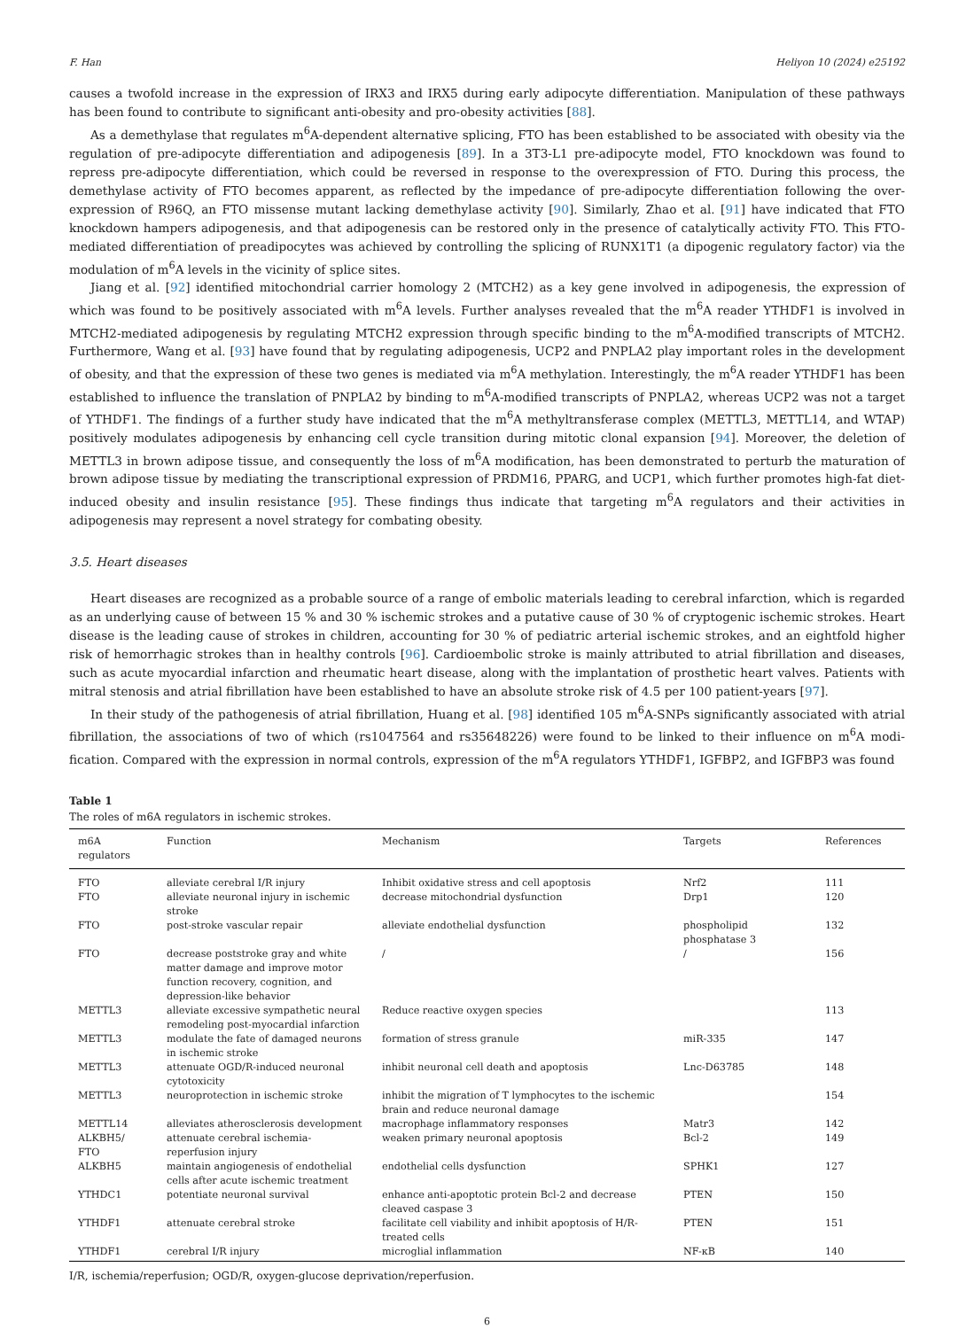F. Han Heliyon 10 (2024) e25192
causes a twofold increase in the expression of IRX3 and IRX5 during early adipocyte differentiation. Manipulation of these pathways has been found to contribute to significant anti-obesity and pro-obesity activities [88].
As a demethylase that regulates m<sup>6</sup>A-dependent alternative splicing, FTO has been established to be associated with obesity via the regulation of pre-adipocyte differentiation and adipogenesis [89]. In a 3T3-L1 pre-adipocyte model, FTO knockdown was found to repress pre-adipocyte differentiation, which could be reversed in response to the overexpression of FTO. During this process, the demethylase activity of FTO becomes apparent, as reflected by the impedance of pre-adipocyte differentiation following the over-expression of R96Q, an FTO missense mutant lacking demethylase activity [90]. Similarly, Zhao et al. [91] have indicated that FTO knockdown hampers adipogenesis, and that adipogenesis can be restored only in the presence of catalytically activity FTO. This FTO-mediated differentiation of preadipocytes was achieved by controlling the splicing of RUNX1T1 (a dipogenic regulatory factor) via the modulation of m<sup>6</sup>A levels in the vicinity of splice sites.
Jiang et al. [92] identified mitochondrial carrier homology 2 (MTCH2) as a key gene involved in adipogenesis, the expression of which was found to be positively associated with m<sup>6</sup>A levels. Further analyses revealed that the m<sup>6</sup>A reader YTHDF1 is involved in MTCH2-mediated adipogenesis by regulating MTCH2 expression through specific binding to the m<sup>6</sup>A-modified transcripts of MTCH2. Furthermore, Wang et al. [93] have found that by regulating adipogenesis, UCP2 and PNPLA2 play important roles in the development of obesity, and that the expression of these two genes is mediated via m<sup>6</sup>A methylation. Interestingly, the m<sup>6</sup>A reader YTHDF1 has been established to influence the translation of PNPLA2 by binding to m<sup>6</sup>A-modified transcripts of PNPLA2, whereas UCP2 was not a target of YTHDF1. The findings of a further study have indicated that the m<sup>6</sup>A methyltransferase complex (METTL3, METTL14, and WTAP) positively modulates adipogenesis by enhancing cell cycle transition during mitotic clonal expansion [94]. Moreover, the deletion of METTL3 in brown adipose tissue, and consequently the loss of m<sup>6</sup>A modification, has been demonstrated to perturb the maturation of brown adipose tissue by mediating the transcriptional expression of PRDM16, PPARG, and UCP1, which further promotes high-fat diet-induced obesity and insulin resistance [95]. These findings thus indicate that targeting m<sup>6</sup>A regulators and their activities in adipogenesis may represent a novel strategy for combating obesity.
3.5. Heart diseases
Heart diseases are recognized as a probable source of a range of embolic materials leading to cerebral infarction, which is regarded as an underlying cause of between 15 % and 30 % ischemic strokes and a putative cause of 30 % of cryptogenic ischemic strokes. Heart disease is the leading cause of strokes in children, accounting for 30 % of pediatric arterial ischemic strokes, and an eightfold higher risk of hemorrhagic strokes than in healthy controls [96]. Cardioembolic stroke is mainly attributed to atrial fibrillation and diseases, such as acute myocardial infarction and rheumatic heart disease, along with the implantation of prosthetic heart valves. Patients with mitral stenosis and atrial fibrillation have been established to have an absolute stroke risk of 4.5 per 100 patient-years [97].
In their study of the pathogenesis of atrial fibrillation, Huang et al. [98] identified 105 m<sup>6</sup>A-SNPs significantly associated with atrial fibrillation, the associations of two of which (rs1047564 and rs35648226) were found to be linked to their influence on m<sup>6</sup>A modi-fication. Compared with the expression in normal controls, expression of the m<sup>6</sup>A regulators YTHDF1, IGFBP2, and IGFBP3 was found
Table 1
The roles of m6A regulators in ischemic strokes.
| m6A regulators | Function | Mechanism | Targets | References |
| --- | --- | --- | --- | --- |
| FTO | alleviate cerebral I/R injury | Inhibit oxidative stress and cell apoptosis | Nrf2 | 111 |
| FTO | alleviate neuronal injury in ischemic stroke | decrease mitochondrial dysfunction | Drp1 | 120 |
| FTO | post-stroke vascular repair | alleviate endothelial dysfunction | phospholipid phosphatase 3 | 132 |
| FTO | decrease poststroke gray and white matter damage and improve motor function recovery, cognition, and depression-like behavior | / | / | 156 |
| METTL3 | alleviate excessive sympathetic neural remodeling post-myocardial infarction | Reduce reactive oxygen species | | 113 |
| METTL3 | modulate the fate of damaged neurons in ischemic stroke | formation of stress granule | miR-335 | 147 |
| METTL3 | attenuate OGD/R-induced neuronal cytotoxicity | inhibit neuronal cell death and apoptosis | Lnc-D63785 | 148 |
| METTL3 | neuroprotection in ischemic stroke | inhibit the migration of T lymphocytes to the ischemic brain and reduce neuronal damage | | 154 |
| METTL14 | alleviates atherosclerosis development | macrophage inflammatory responses | Matr3 | 142 |
| ALKBH5/ FTO | attenuate cerebral ischemia-reperfusion injury | weaken primary neuronal apoptosis | Bcl-2 | 149 |
| ALKBH5 | maintain angiogenesis of endothelial cells after acute ischemic treatment | endothelial cells dysfunction | SPHK1 | 127 |
| YTHDC1 | potentiate neuronal survival | enhance anti-apoptotic protein Bcl-2 and decrease cleaved caspase 3 | PTEN | 150 |
| YTHDF1 | attenuate cerebral stroke | facilitate cell viability and inhibit apoptosis of H/R-treated cells | PTEN | 151 |
| YTHDF1 | cerebral I/R injury | microglial inflammation | NF-κB | 140 |
I/R, ischemia/reperfusion; OGD/R, oxygen-glucose deprivation/reperfusion.
6